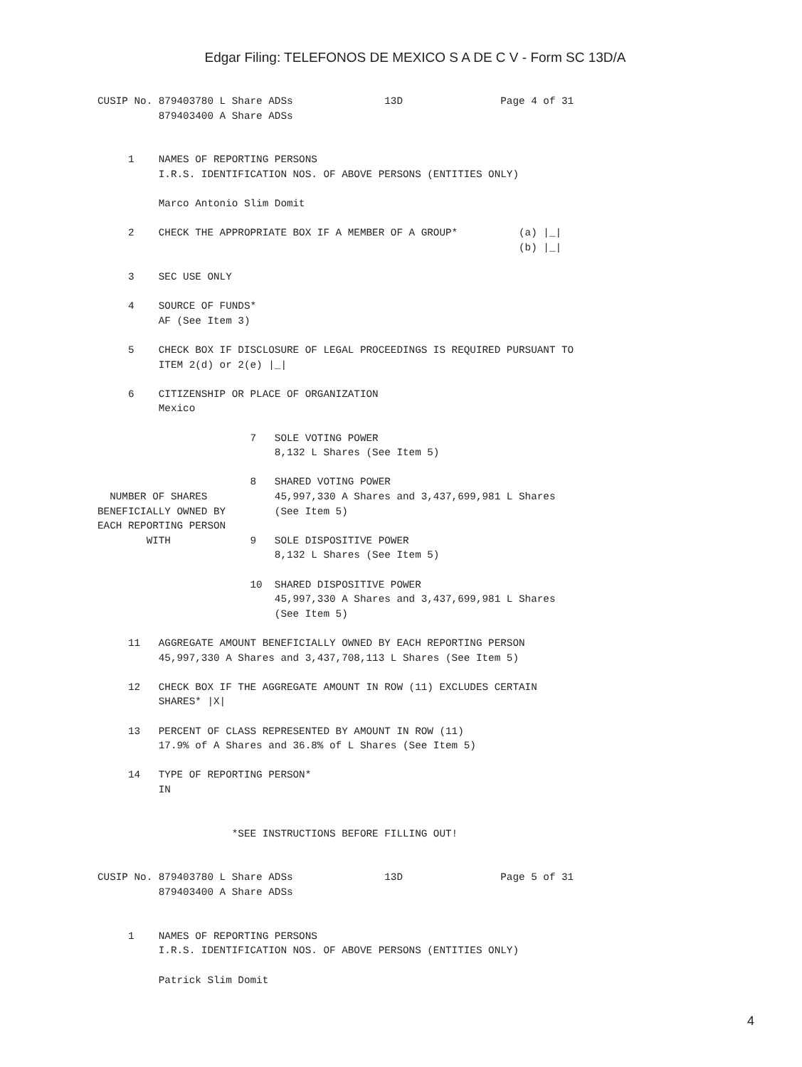Edgar Filing: TELEFONOS DE MEXICO S A DE C V - Form SC 13D/A
CUSIP No. 879403780 L Share ADSs               13D                Page 4 of 31
          879403400 A Share ADSs


     1    NAMES OF REPORTING PERSONS
          I.R.S. IDENTIFICATION NOS. OF ABOVE PERSONS (ENTITIES ONLY)

          Marco Antonio Slim Domit

     2    CHECK THE APPROPRIATE BOX IF A MEMBER OF A GROUP*          (a) |_|
                                                                     (b) |_|

     3    SEC USE ONLY

     4    SOURCE OF FUNDS*
          AF (See Item 3)

     5    CHECK BOX IF DISCLOSURE OF LEGAL PROCEEDINGS IS REQUIRED PURSUANT TO
          ITEM 2(d) or 2(e) |_|

     6    CITIZENSHIP OR PLACE OF ORGANIZATION
          Mexico

                         7   SOLE VOTING POWER
                             8,132 L Shares (See Item 5)

                         8   SHARED VOTING POWER
  NUMBER OF SHARES           45,997,330 A Shares and 3,437,699,981 L Shares
BENEFICIALLY OWNED BY        (See Item 5)
EACH REPORTING PERSON
        WITH             9   SOLE DISPOSITIVE POWER
                             8,132 L Shares (See Item 5)

                         10  SHARED DISPOSITIVE POWER
                             45,997,330 A Shares and 3,437,699,981 L Shares
                             (See Item 5)

     11   AGGREGATE AMOUNT BENEFICIALLY OWNED BY EACH REPORTING PERSON
          45,997,330 A Shares and 3,437,708,113 L Shares (See Item 5)

     12   CHECK BOX IF THE AGGREGATE AMOUNT IN ROW (11) EXCLUDES CERTAIN
          SHARES* |X|

     13   PERCENT OF CLASS REPRESENTED BY AMOUNT IN ROW (11)
          17.9% of A Shares and 36.8% of L Shares (See Item 5)

     14   TYPE OF REPORTING PERSON*
          IN


                      *SEE INSTRUCTIONS BEFORE FILLING OUT!


CUSIP No. 879403780 L Share ADSs               13D                Page 5 of 31
          879403400 A Share ADSs


     1    NAMES OF REPORTING PERSONS
          I.R.S. IDENTIFICATION NOS. OF ABOVE PERSONS (ENTITIES ONLY)

          Patrick Slim Domit
4